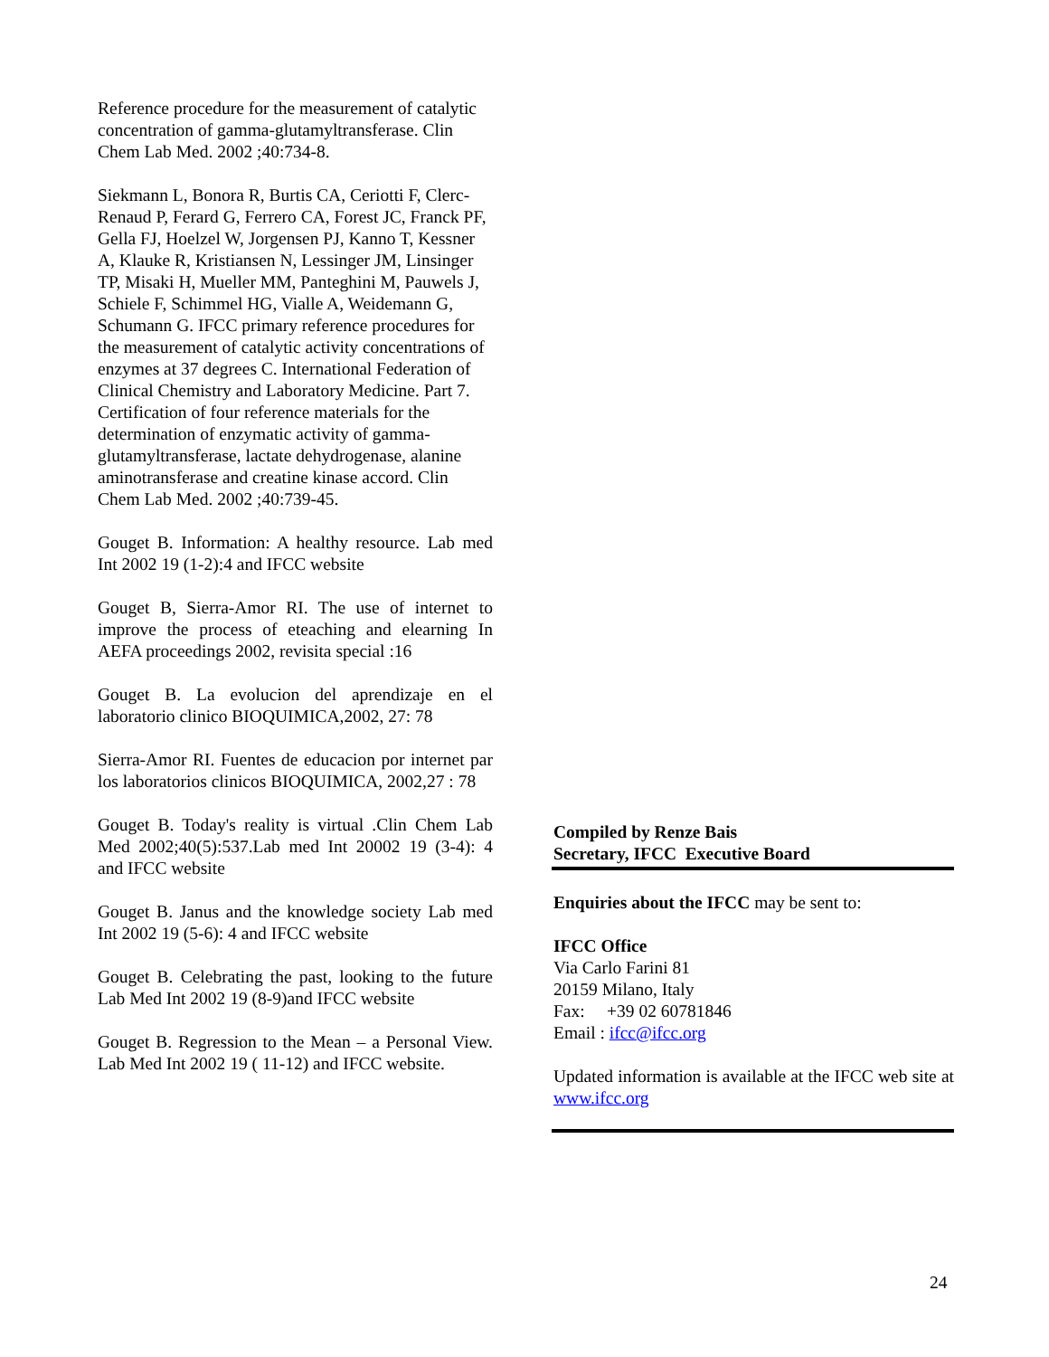Reference procedure for the measurement of catalytic concentration of gamma-glutamyltransferase. Clin Chem Lab Med. 2002 ;40:734-8.
Siekmann L, Bonora R, Burtis CA, Ceriotti F, Clerc-Renaud P, Ferard G, Ferrero CA, Forest JC, Franck PF, Gella FJ, Hoelzel W, Jorgensen PJ, Kanno T, Kessner A, Klauke R, Kristiansen N, Lessinger JM, Linsinger TP, Misaki H, Mueller MM, Panteghini M, Pauwels J, Schiele F, Schimmel HG, Vialle A, Weidemann G, Schumann G. IFCC primary reference procedures for the measurement of catalytic activity concentrations of enzymes at 37 degrees C. International Federation of Clinical Chemistry and Laboratory Medicine. Part 7. Certification of four reference materials for the determination of enzymatic activity of gamma-glutamyltransferase, lactate dehydrogenase, alanine aminotransferase and creatine kinase accord. Clin Chem Lab Med. 2002 ;40:739-45.
Gouget B. Information: A healthy resource. Lab med Int 2002 19 (1-2):4 and IFCC website
Gouget B, Sierra-Amor RI. The use of internet to improve the process of eteaching and elearning In AEFA proceedings 2002, revisita special :16
Gouget B. La evolucion del aprendizaje en el laboratorio clinico BIOQUIMICA,2002, 27: 78
Sierra-Amor RI. Fuentes de educacion por internet par los laboratorios clinicos BIOQUIMICA, 2002,27 : 78
Gouget B. Today's reality is virtual .Clin Chem Lab Med 2002;40(5):537.Lab med Int 20002 19 (3-4): 4 and IFCC website
Gouget B. Janus and the knowledge society Lab med Int 2002 19 (5-6): 4 and IFCC website
Gouget B. Celebrating the past, looking to the future Lab Med Int 2002 19 (8-9)and IFCC website
Gouget B. Regression to the Mean – a Personal View. Lab Med Int 2002 19 ( 11-12) and IFCC website.
Compiled by Renze Bais
Secretary, IFCC Executive Board
Enquiries about the IFCC may be sent to:
IFCC Office
Via Carlo Farini 81
20159 Milano, Italy
Fax: +39 02 60781846
Email : ifcc@ifcc.org
Updated information is available at the IFCC web site at www.ifcc.org
24